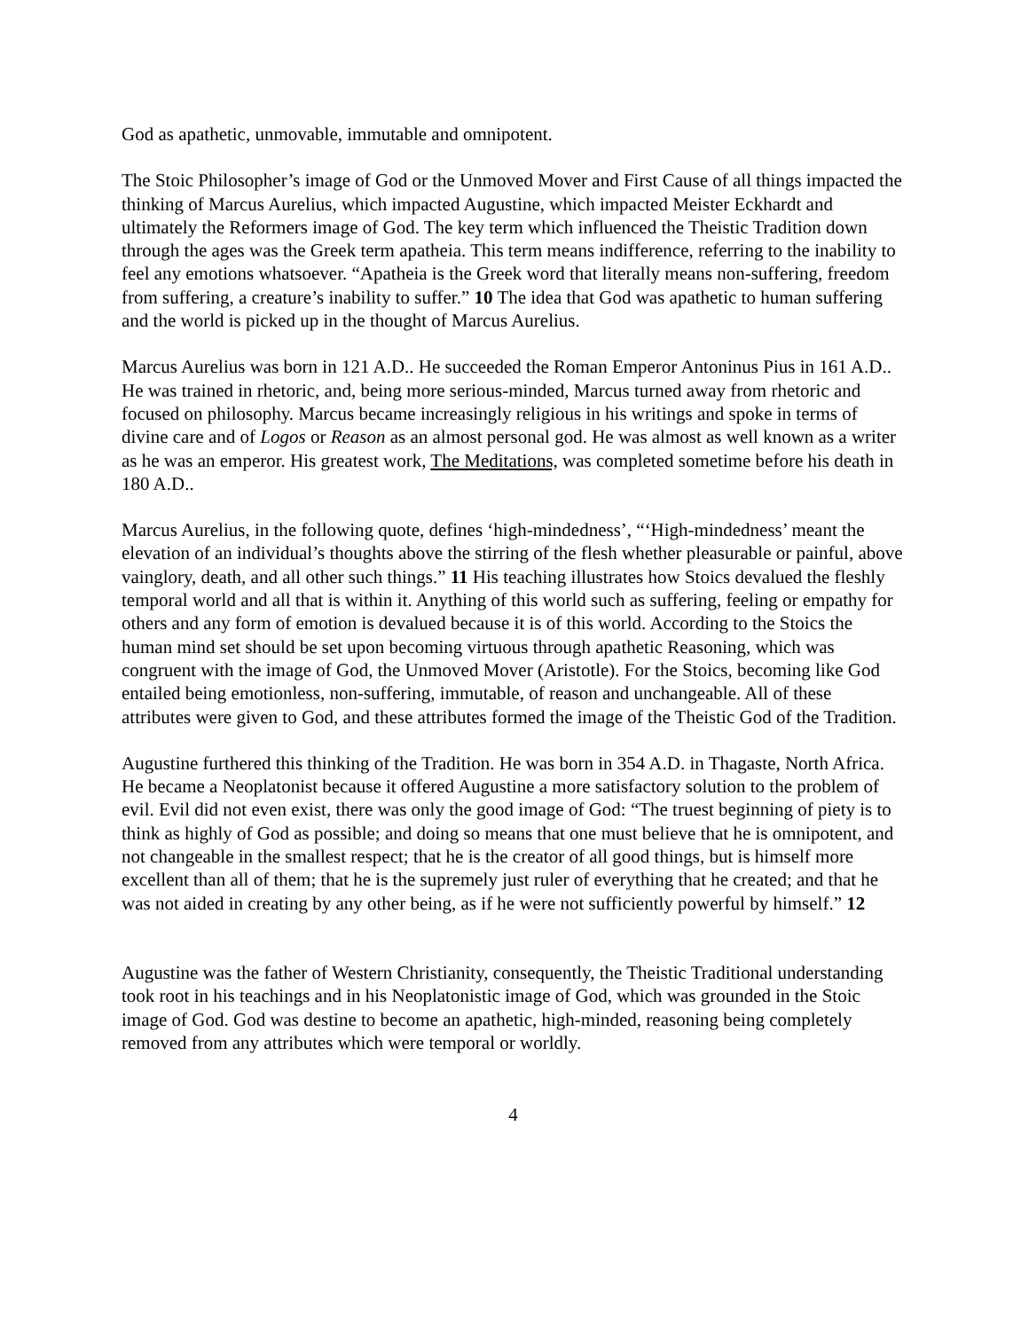God as apathetic, unmovable, immutable and omnipotent.
The Stoic Philosopher’s image of God or the Unmoved Mover and First Cause of all things impacted the thinking of Marcus Aurelius, which impacted Augustine, which impacted Meister Eckhardt and ultimately the Reformers image of God. The key term which influenced the Theistic Tradition down through the ages was the Greek term apatheia. This term means indifference, referring to the inability to feel any emotions whatsoever. “Apatheia is the Greek word that literally means non-suffering, freedom from suffering, a creature’s inability to suffer.” 10 The idea that God was apathetic to human suffering and the world is picked up in the thought of Marcus Aurelius.
Marcus Aurelius was born in 121 A.D.. He succeeded the Roman Emperor Antoninus Pius in 161 A.D.. He was trained in rhetoric, and, being more serious-minded, Marcus turned away from rhetoric and focused on philosophy. Marcus became increasingly religious in his writings and spoke in terms of divine care and of Logos or Reason as an almost personal god. He was almost as well known as a writer as he was an emperor. His greatest work, The Meditations, was completed sometime before his death in 180 A.D..
Marcus Aurelius, in the following quote, defines ‘high-mindedness’, “‘High-mindedness’ meant the elevation of an individual’s thoughts above the stirring of the flesh whether pleasurable or painful, above vainglory, death, and all other such things.” 11 His teaching illustrates how Stoics devalued the fleshly temporal world and all that is within it. Anything of this world such as suffering, feeling or empathy for others and any form of emotion is devalued because it is of this world. According to the Stoics the human mind set should be set upon becoming virtuous through apathetic Reasoning, which was congruent with the image of God, the Unmoved Mover (Aristotle). For the Stoics, becoming like God entailed being emotionless, non-suffering, immutable, of reason and unchangeable. All of these attributes were given to God, and these attributes formed the image of the Theistic God of the Tradition.
Augustine furthered this thinking of the Tradition. He was born in 354 A.D. in Thagaste, North Africa. He became a Neoplatonist because it offered Augustine a more satisfactory solution to the problem of evil. Evil did not even exist, there was only the good image of God: “The truest beginning of piety is to think as highly of God as possible; and doing so means that one must believe that he is omnipotent, and not changeable in the smallest respect; that he is the creator of all good things, but is himself more excellent than all of them; that he is the supremely just ruler of everything that he created; and that he was not aided in creating by any other being, as if he were not sufficiently powerful by himself.” 12
Augustine was the father of Western Christianity, consequently, the Theistic Traditional understanding took root in his teachings and in his Neoplatonistic image of God, which was grounded in the Stoic image of God. God was destine to become an apathetic, high-minded, reasoning being completely removed from any attributes which were temporal or worldly.
4